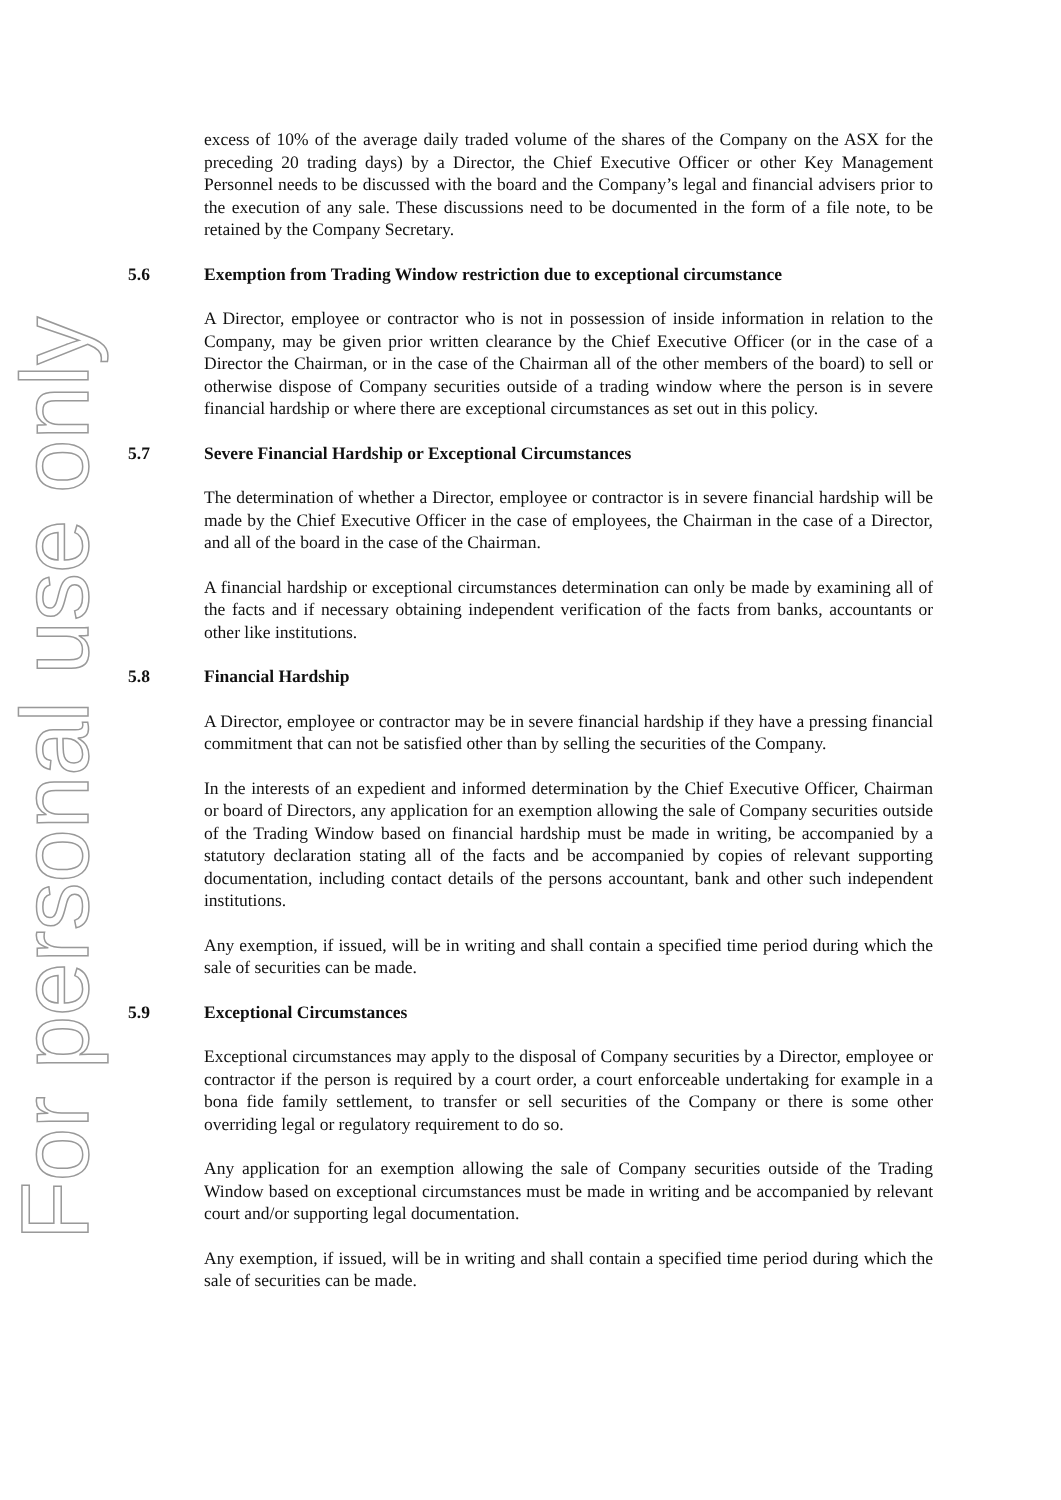For personal use only
excess of 10% of the average daily traded volume of the shares of the Company on the ASX for the preceding 20 trading days) by a Director, the Chief Executive Officer or other Key Management Personnel needs to be discussed with the board and the Company’s legal and financial advisers prior to the execution of any sale. These discussions need to be documented in the form of a file note, to be retained by the Company Secretary.
5.6 Exemption from Trading Window restriction due to exceptional circumstance
A Director, employee or contractor who is not in possession of inside information in relation to the Company, may be given prior written clearance by the Chief Executive Officer (or in the case of a Director the Chairman, or in the case of the Chairman all of the other members of the board) to sell or otherwise dispose of Company securities outside of a trading window where the person is in severe financial hardship or where there are exceptional circumstances as set out in this policy.
5.7 Severe Financial Hardship or Exceptional Circumstances
The determination of whether a Director, employee or contractor is in severe financial hardship will be made by the Chief Executive Officer in the case of employees, the Chairman in the case of a Director, and all of the board in the case of the Chairman.
A financial hardship or exceptional circumstances determination can only be made by examining all of the facts and if necessary obtaining independent verification of the facts from banks, accountants or other like institutions.
5.8 Financial Hardship
A Director, employee or contractor may be in severe financial hardship if they have a pressing financial commitment that can not be satisfied other than by selling the securities of the Company.
In the interests of an expedient and informed determination by the Chief Executive Officer, Chairman or board of Directors, any application for an exemption allowing the sale of Company securities outside of the Trading Window based on financial hardship must be made in writing, be accompanied by a statutory declaration stating all of the facts and be accompanied by copies of relevant supporting documentation, including contact details of the persons accountant, bank and other such independent institutions.
Any exemption, if issued, will be in writing and shall contain a specified time period during which the sale of securities can be made.
5.9 Exceptional Circumstances
Exceptional circumstances may apply to the disposal of Company securities by a Director, employee or contractor if the person is required by a court order, a court enforceable undertaking for example in a bona fide family settlement, to transfer or sell securities of the Company or there is some other overriding legal or regulatory requirement to do so.
Any application for an exemption allowing the sale of Company securities outside of the Trading Window based on exceptional circumstances must be made in writing and be accompanied by relevant court and/or supporting legal documentation.
Any exemption, if issued, will be in writing and shall contain a specified time period during which the sale of securities can be made.